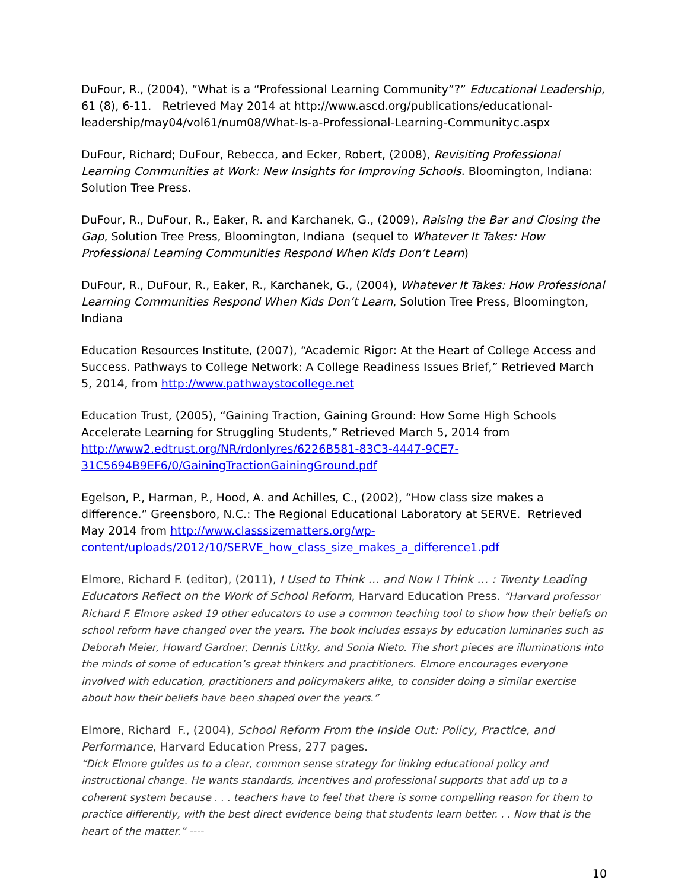DuFour, R., (2004), “What is a “Professional Learning Community”?” Educational Leadership, 61 (8), 6-11. Retrieved May 2014 at http://www.ascd.org/publications/educational-leadership/may04/vol61/num08/What-Is-a-Professional-Learning-Community¢.aspx
DuFour, Richard; DuFour, Rebecca, and Ecker, Robert, (2008), Revisiting Professional Learning Communities at Work: New Insights for Improving Schools. Bloomington, Indiana: Solution Tree Press.
DuFour, R., DuFour, R., Eaker, R. and Karchanek, G., (2009), Raising the Bar and Closing the Gap, Solution Tree Press, Bloomington, Indiana (sequel to Whatever It Takes: How Professional Learning Communities Respond When Kids Don’t Learn)
DuFour, R., DuFour, R., Eaker, R., Karchanek, G., (2004), Whatever It Takes: How Professional Learning Communities Respond When Kids Don’t Learn, Solution Tree Press, Bloomington, Indiana
Education Resources Institute, (2007), “Academic Rigor: At the Heart of College Access and Success. Pathways to College Network: A College Readiness Issues Brief,” Retrieved March 5, 2014, from http://www.pathwaystocollege.net
Education Trust, (2005), “Gaining Traction, Gaining Ground: How Some High Schools Accelerate Learning for Struggling Students,” Retrieved March 5, 2014 from http://www2.edtrust.org/NR/rdonlyres/6226B581-83C3-4447-9CE7-31C5694B9EF6/0/GainingTractionGainingGround.pdf
Egelson, P., Harman, P., Hood, A. and Achilles, C., (2002), “How class size makes a difference.” Greensboro, N.C.: The Regional Educational Laboratory at SERVE. Retrieved May 2014 from http://www.classsizematters.org/wp-content/uploads/2012/10/SERVE_how_class_size_makes_a_difference1.pdf
Elmore, Richard F. (editor), (2011), I Used to Think … and Now I Think … : Twenty Leading Educators Reflect on the Work of School Reform, Harvard Education Press. “Harvard professor Richard F. Elmore asked 19 other educators to use a common teaching tool to show how their beliefs on school reform have changed over the years. The book includes essays by education luminaries such as Deborah Meier, Howard Gardner, Dennis Littky, and Sonia Nieto. The short pieces are illuminations into the minds of some of education’s great thinkers and practitioners. Elmore encourages everyone involved with education, practitioners and policymakers alike, to consider doing a similar exercise about how their beliefs have been shaped over the years.”
Elmore, Richard F., (2004), School Reform From the Inside Out: Policy, Practice, and Performance, Harvard Education Press, 277 pages.
“Dick Elmore guides us to a clear, common sense strategy for linking educational policy and instructional change. He wants standards, incentives and professional supports that add up to a coherent system because . . . teachers have to feel that there is some compelling reason for them to practice differently, with the best direct evidence being that students learn better. . . Now that is the heart of the matter.” ----
10